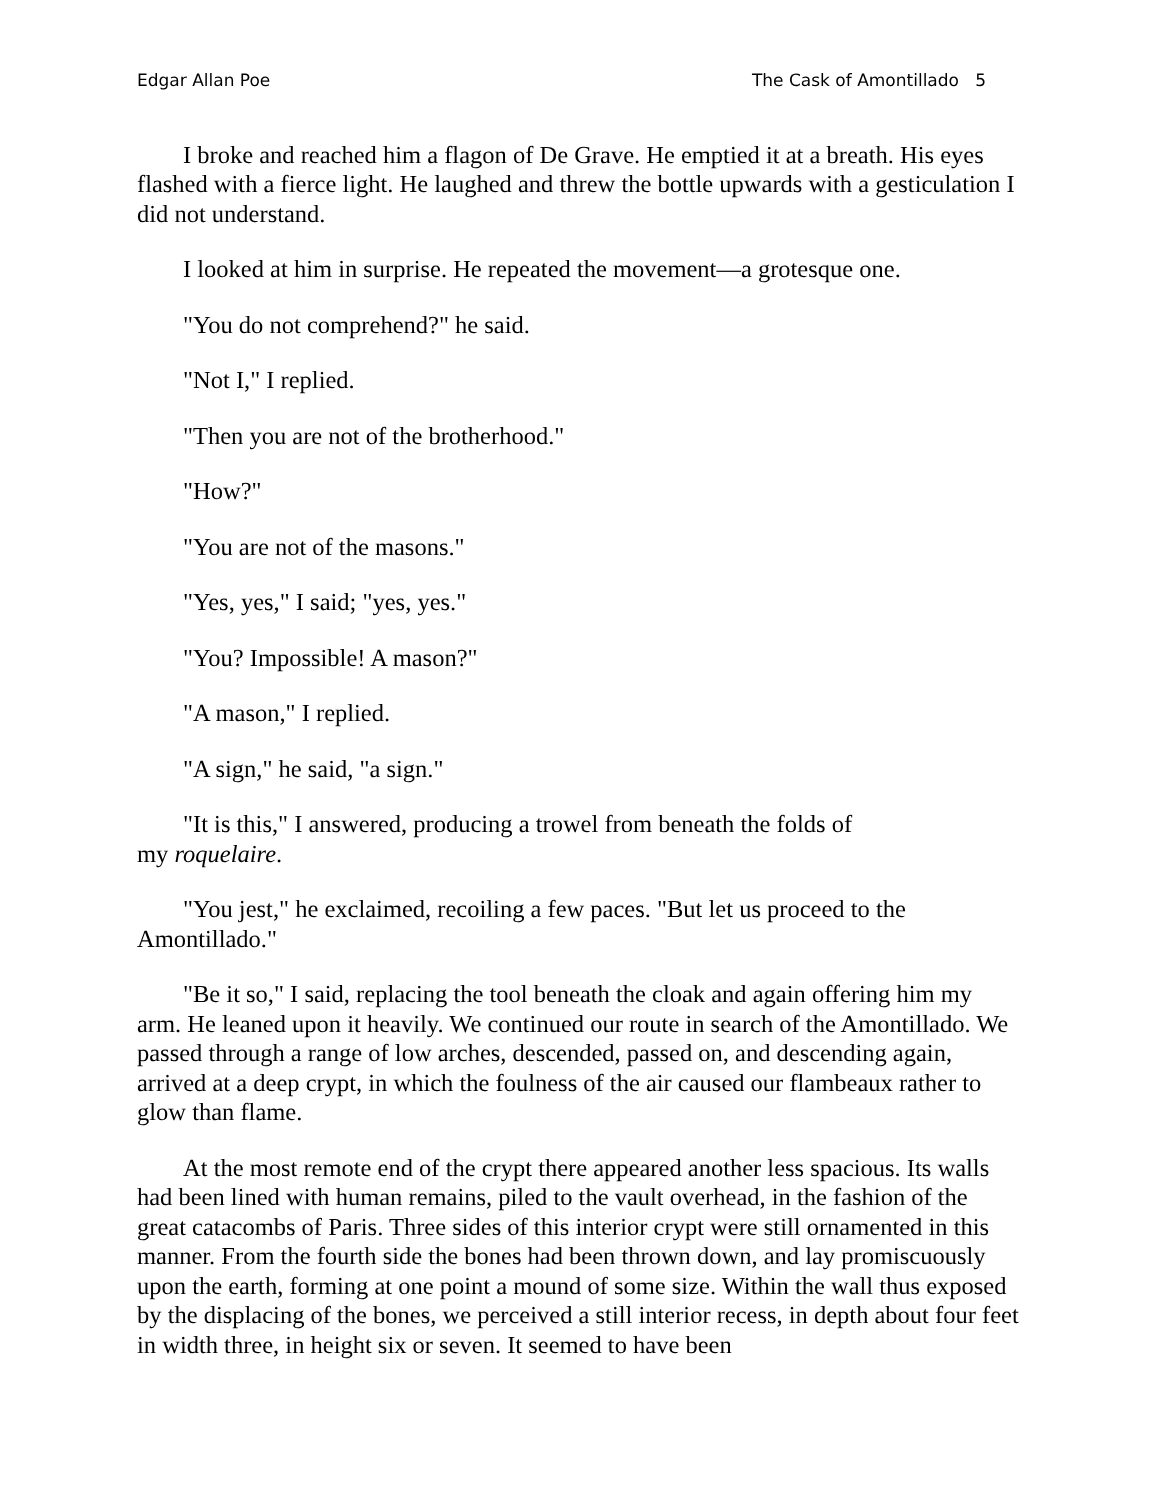Edgar Allan Poe The Cask of Amontillado 5
I broke and reached him a flagon of De Grave. He emptied it at a breath. His eyes flashed with a fierce light. He laughed and threw the bottle upwards with a gesticulation I did not understand.
I looked at him in surprise. He repeated the movement—a grotesque one.
"You do not comprehend?" he said.
"Not I," I replied.
"Then you are not of the brotherhood."
"How?"
"You are not of the masons."
"Yes, yes," I said; "yes, yes."
"You? Impossible! A mason?"
"A mason," I replied.
"A sign," he said, "a sign."
"It is this," I answered, producing a trowel from beneath the folds of
my roquelaire.
"You jest," he exclaimed, recoiling a few paces. "But let us proceed to the Amontillado."
"Be it so," I said, replacing the tool beneath the cloak and again offering him my arm. He leaned upon it heavily. We continued our route in search of the Amontillado. We passed through a range of low arches, descended, passed on, and descending again, arrived at a deep crypt, in which the foulness of the air caused our flambeaux rather to glow than flame.
At the most remote end of the crypt there appeared another less spacious. Its walls had been lined with human remains, piled to the vault overhead, in the fashion of the great catacombs of Paris. Three sides of this interior crypt were still ornamented in this manner. From the fourth side the bones had been thrown down, and lay promiscuously upon the earth, forming at one point a mound of some size. Within the wall thus exposed by the displacing of the bones, we perceived a still interior recess, in depth about four feet in width three, in height six or seven. It seemed to have been